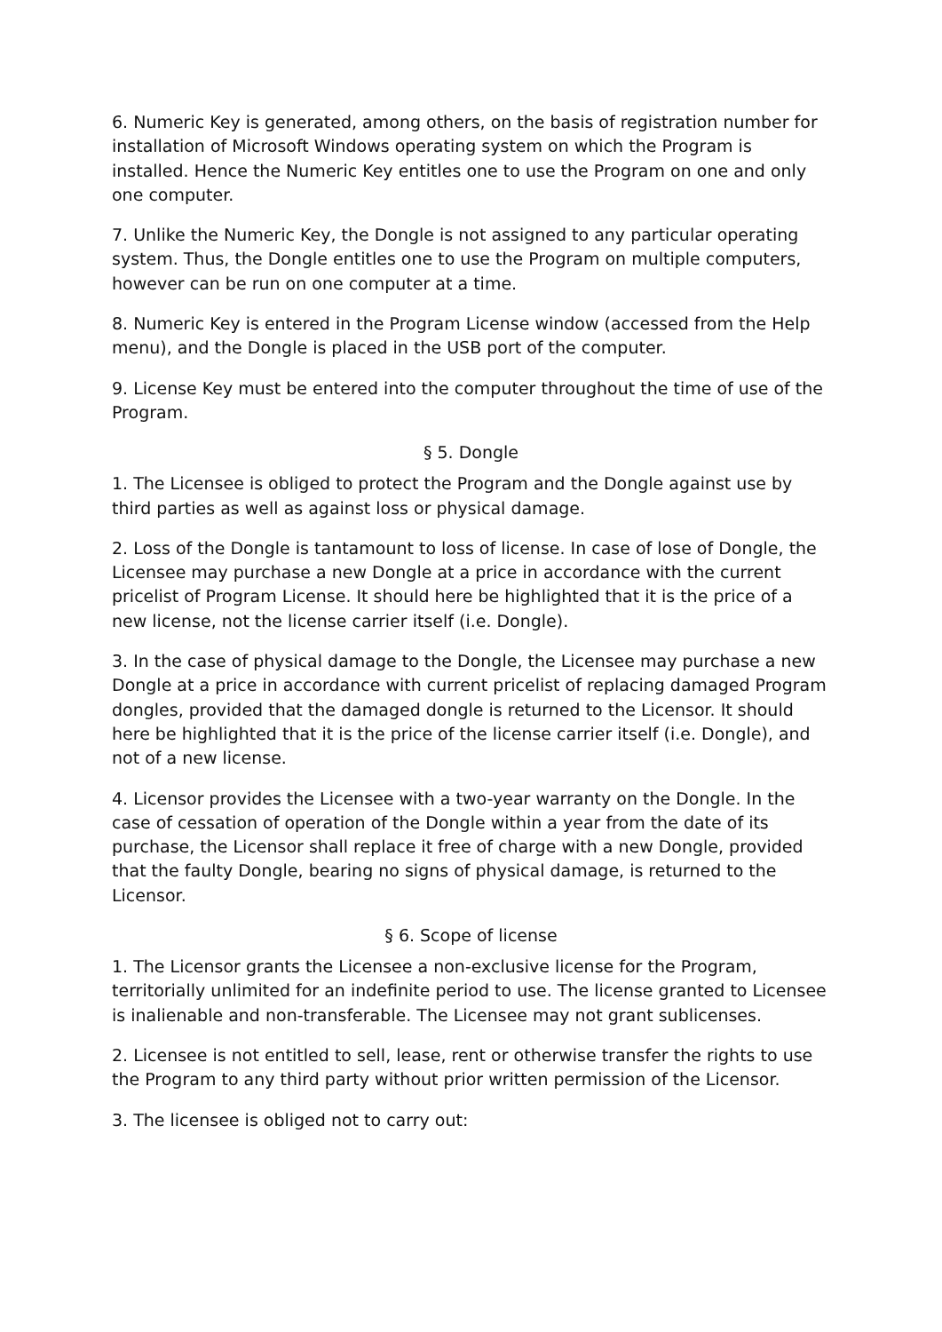6. Numeric Key is generated, among others, on the basis of registration number for installation of Microsoft Windows operating system on which the Program is installed. Hence the Numeric Key entitles one to use the Program on one and only one computer.
7. Unlike the Numeric Key, the Dongle is not assigned to any particular operating system. Thus, the Dongle entitles one to use the Program on multiple computers, however can be run on one computer at a time.
8. Numeric Key is entered in the Program License window (accessed from the Help menu), and the Dongle is placed in the USB port of the computer.
9. License Key must be entered into the computer throughout the time of use of the Program.
§ 5. Dongle
1. The Licensee is obliged to protect the Program and the Dongle against use by third parties as well as against loss or physical damage.
2. Loss of the Dongle is tantamount to loss of license. In case of lose of Dongle, the Licensee may purchase a new Dongle at a price in accordance with the current pricelist of Program License. It should here be highlighted that it is the price of a new license, not the license carrier itself (i.e. Dongle).
3. In the case of physical damage to the Dongle, the Licensee may purchase a new Dongle at a price in accordance with current pricelist of replacing damaged Program dongles, provided that the damaged dongle is returned to the Licensor. It should here be highlighted that it is the price of the license carrier itself (i.e. Dongle), and not of a new license.
4. Licensor provides the Licensee with a two-year warranty on the Dongle. In the case of cessation of operation of the Dongle within a year from the date of its purchase, the Licensor shall replace it free of charge with a new Dongle, provided that the faulty Dongle, bearing no signs of physical damage, is returned to the Licensor.
§ 6. Scope of license
1. The Licensor grants the Licensee a non-exclusive license for the Program, territorially unlimited for an indefinite period to use. The license granted to Licensee is inalienable and non-transferable. The Licensee may not grant sublicenses.
2. Licensee is not entitled to sell, lease, rent or otherwise transfer the rights to use the Program to any third party without prior written permission of the Licensor.
3. The licensee is obliged not to carry out: